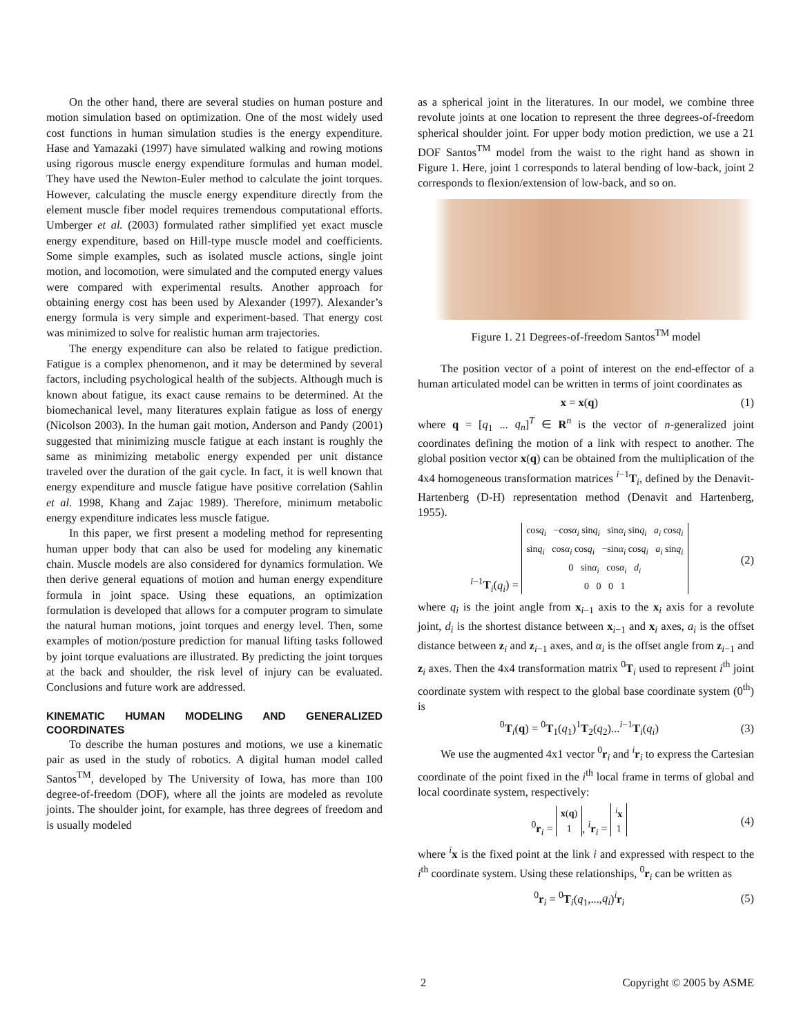On the other hand, there are several studies on human posture and motion simulation based on optimization. One of the most widely used cost functions in human simulation studies is the energy expenditure. Hase and Yamazaki (1997) have simulated walking and rowing motions using rigorous muscle energy expenditure formulas and human model. They have used the Newton-Euler method to calculate the joint torques. However, calculating the muscle energy expenditure directly from the element muscle fiber model requires tremendous computational efforts. Umberger et al. (2003) formulated rather simplified yet exact muscle energy expenditure, based on Hill-type muscle model and coefficients. Some simple examples, such as isolated muscle actions, single joint motion, and locomotion, were simulated and the computed energy values were compared with experimental results. Another approach for obtaining energy cost has been used by Alexander (1997). Alexander’s energy formula is very simple and experiment-based. That energy cost was minimized to solve for realistic human arm trajectories.
The energy expenditure can also be related to fatigue prediction. Fatigue is a complex phenomenon, and it may be determined by several factors, including psychological health of the subjects. Although much is known about fatigue, its exact cause remains to be determined. At the biomechanical level, many literatures explain fatigue as loss of energy (Nicolson 2003). In the human gait motion, Anderson and Pandy (2001) suggested that minimizing muscle fatigue at each instant is roughly the same as minimizing metabolic energy expended per unit distance traveled over the duration of the gait cycle. In fact, it is well known that energy expenditure and muscle fatigue have positive correlation (Sahlin et al. 1998, Khang and Zajac 1989). Therefore, minimum metabolic energy expenditure indicates less muscle fatigue.
In this paper, we first present a modeling method for representing human upper body that can also be used for modeling any kinematic chain. Muscle models are also considered for dynamics formulation. We then derive general equations of motion and human energy expenditure formula in joint space. Using these equations, an optimization formulation is developed that allows for a computer program to simulate the natural human motions, joint torques and energy level. Then, some examples of motion/posture prediction for manual lifting tasks followed by joint torque evaluations are illustrated. By predicting the joint torques at the back and shoulder, the risk level of injury can be evaluated. Conclusions and future work are addressed.
KINEMATIC HUMAN MODELING AND GENERALIZED COORDINATES
To describe the human postures and motions, we use a kinematic pair as used in the study of robotics. A digital human model called Santos<sup>TM</sup>, developed by The University of Iowa, has more than 100 degree-of-freedom (DOF), where all the joints are modeled as revolute joints. The shoulder joint, for example, has three degrees of freedom and is usually modeled
as a spherical joint in the literatures. In our model, we combine three revolute joints at one location to represent the three degrees-of-freedom spherical shoulder joint. For upper body motion prediction, we use a 21 DOF Santos<sup>TM</sup> model from the waist to the right hand as shown in Figure 1. Here, joint 1 corresponds to lateral bending of low-back, joint 2 corresponds to flexion/extension of low-back, and so on.
Figure 1. 21 Degrees-of-freedom Santos<sup>TM</sup> model
The position vector of a point of interest on the end-effector of a human articulated model can be written in terms of joint coordinates as
x = x(q) (1)
where q = [q<sub>1</sub> ... q<sub>n</sub>]<sup>T</sup> ∈ R<sup>n</sup> is the vector of n-generalized joint coordinates defining the motion of a link with respect to another. The global position vector x(q) can be obtained from the multiplication of the 4x4 homogeneous transformation matrices <sup>i−1</sup>T<sub>i</sub>, defined by the Denavit-Hartenberg (D-H) representation method (Denavit and Hartenberg, 1955).
<sup>i−1</sup>T<sub>i</sub>(q<sub>i</sub>) = cosq<sub>i</sub> −cosα<sub>i</sub> sinq<sub>i</sub> sinα<sub>i</sub> sinq<sub>i</sub> a<sub>i</sub> cosq<sub>i</sub>
sinq<sub>i</sub> cosα<sub>i</sub> cosq<sub>i</sub> −sinα<sub>i</sub> cosq<sub>i</sub> a<sub>i</sub> sinq<sub>i</sub>
0 sinα<sub>i</sub> cosα<sub>i</sub> d<sub>i</sub>
0 0 0 1 (2)
where q<sub>i</sub> is the joint angle from x<sub>i−1</sub> axis to the x<sub>i</sub> axis for a revolute joint, d<sub>i</sub> is the shortest distance between x<sub>i−1</sub> and x<sub>i</sub> axes, a<sub>i</sub> is the offset distance between z<sub>i</sub> and z<sub>i−1</sub> axes, and α<sub>i</sub> is the offset angle from z<sub>i−1</sub> and z<sub>i</sub> axes. Then the 4x4 transformation matrix <sup>0</sup>T<sub>i</sub> used to represent i<sup>th</sup> joint coordinate system with respect to the global base coordinate system (0<sup>th</sup>) is
<sup>0</sup> T<sub>i</sub>(q) = <sup>0</sup>T<sub>1</sub>(q<sub>1</sub>)<sup>1</sup>T<sub>2</sub>(q<sub>2</sub>)...<sup>i−1</sup>T<sub>i</sub>(q<sub>i</sub>) (3)
We use the augmented 4x1 vector <sup>0</sup>r<sub>i</sub> and <sup>i</sup>r<sub>i</sub> to express the Cartesian coordinate of the point fixed in the i<sup>th</sup> local frame in terms of global and local coordinate system, respectively:
<sup>0</sup> r<sub>i</sub> = x(q)
1, <sup>i</sup>r<sub>i</sub> = <sup>i</sup>x
1 (4)
where <sup>i</sup>x is the fixed point at the link i and expressed with respect to the i<sup>th</sup> coordinate system. Using these relationships, <sup>0</sup>r<sub>i</sub> can be written as
<sup>0</sup> r<sub>i</sub> = <sup>0</sup>T<sub>i</sub>(q<sub>1</sub>,...,q<sub>i</sub>)<sup>i</sup>r<sub>i</sub> (5)
2 Copyright © 2005 by ASME